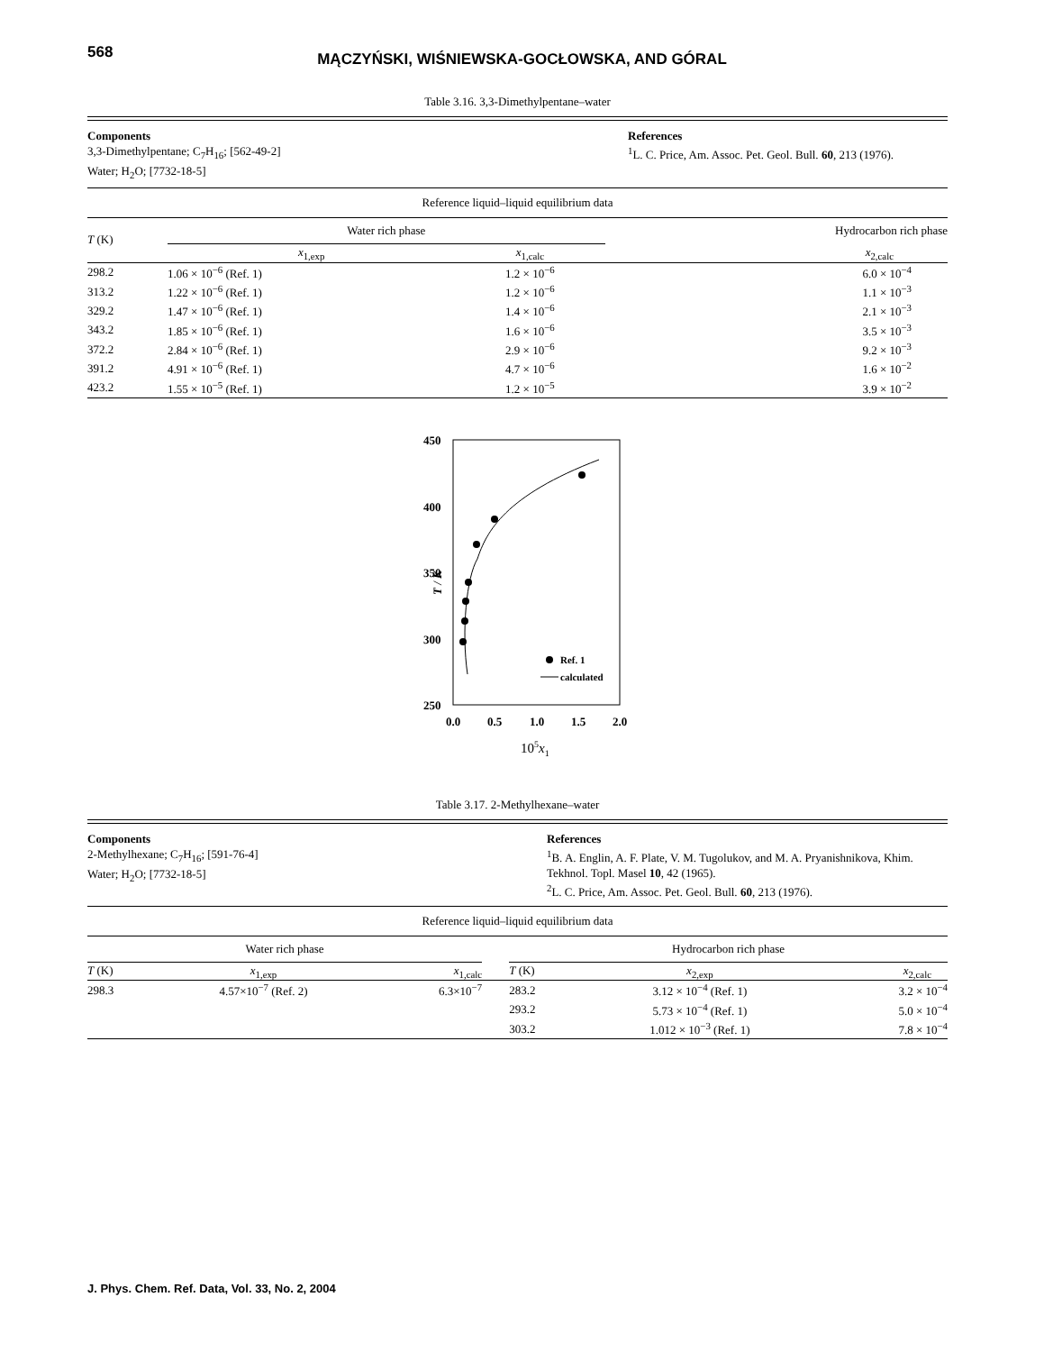568
MĄCZYŃSKI, WIŚNIEWSKA-GOCŁOWSKA, AND GÓRAL
Table 3.16. 3,3-Dimethylpentane–water
Components
3,3-Dimethylpentane; C<sub>7</sub>H<sub>16</sub>; [562-49-2]
Water; H<sub>2</sub>O; [7732-18-5]
References
<sup>1</sup> L. C. Price, Am. Assoc. Pet. Geol. Bull. 60, 213 (1976).
Reference liquid–liquid equilibrium data
| T (K) | Water rich phase | | Hydrocarbon rich phase |
| --- | --- | --- | --- |
| | x<sub>1,exp</sub> | x<sub>1,calc</sub> | x<sub>2,calc</sub> |
| 298.2 | 1.06 × 10<sup>−6</sup> (Ref. 1) | 1.2 × 10<sup>−6</sup> | 6.0 × 10<sup>−4</sup> |
| 313.2 | 1.22 × 10<sup>−6</sup> (Ref. 1) | 1.2 × 10<sup>−6</sup> | 1.1 × 10<sup>−3</sup> |
| 329.2 | 1.47 × 10<sup>−6</sup> (Ref. 1) | 1.4 × 10<sup>−6</sup> | 2.1 × 10<sup>−3</sup> |
| 343.2 | 1.85 × 10<sup>−6</sup> (Ref. 1) | 1.6 × 10<sup>−6</sup> | 3.5 × 10<sup>−3</sup> |
| 372.2 | 2.84 × 10<sup>−6</sup> (Ref. 1) | 2.9 × 10<sup>−6</sup> | 9.2 × 10<sup>−3</sup> |
| 391.2 | 4.91 × 10<sup>−6</sup> (Ref. 1) | 4.7 × 10<sup>−6</sup> | 1.6 × 10<sup>−2</sup> |
| 423.2 | 1.55 × 10<sup>−5</sup> (Ref. 1) | 1.2 × 10<sup>−5</sup> | 3.9 × 10<sup>−2</sup> |
450
400
350
300
250
T / K
0.0
0.5
1.0
1.5
2.0
105x1
Ref. 1
calculated
Table 3.17. 2-Methylhexane–water
Components
2-Methylhexane; C<sub>7</sub>H<sub>16</sub>; [591-76-4]
Water; H<sub>2</sub>O; [7732-18-5]
References
<sup>1</sup> B. A. Englin, A. F. Plate, V. M. Tugolukov, and M. A. Pryanishnikova, Khim. Tekhnol. Topl. Masel 10, 42 (1965).
<sup>2</sup> L. C. Price, Am. Assoc. Pet. Geol. Bull. 60, 213 (1976).
Reference liquid–liquid equilibrium data
| Water rich phase | | | | Hydrocarbon rich phase | | |
| --- | --- | --- | --- | --- | --- | --- |
| T (K) | x<sub>1,exp</sub> | x<sub>1,calc</sub> | | T (K) | x<sub>2,exp</sub> | x<sub>2,calc</sub> |
| 298.3 | 4.57×10<sup>−7</sup> (Ref. 2) | 6.3×10<sup>−7</sup> | | 283.2 | 3.12 × 10<sup>−4</sup> (Ref. 1) | 3.2 × 10<sup>−4</sup> |
| | | | | 293.2 | 5.73 × 10<sup>−4</sup> (Ref. 1) | 5.0 × 10<sup>−4</sup> |
| | | | | 303.2 | 1.012 × 10<sup>−3</sup> (Ref. 1) | 7.8 × 10<sup>−4</sup> |
J. Phys. Chem. Ref. Data, Vol. 33, No. 2, 2004